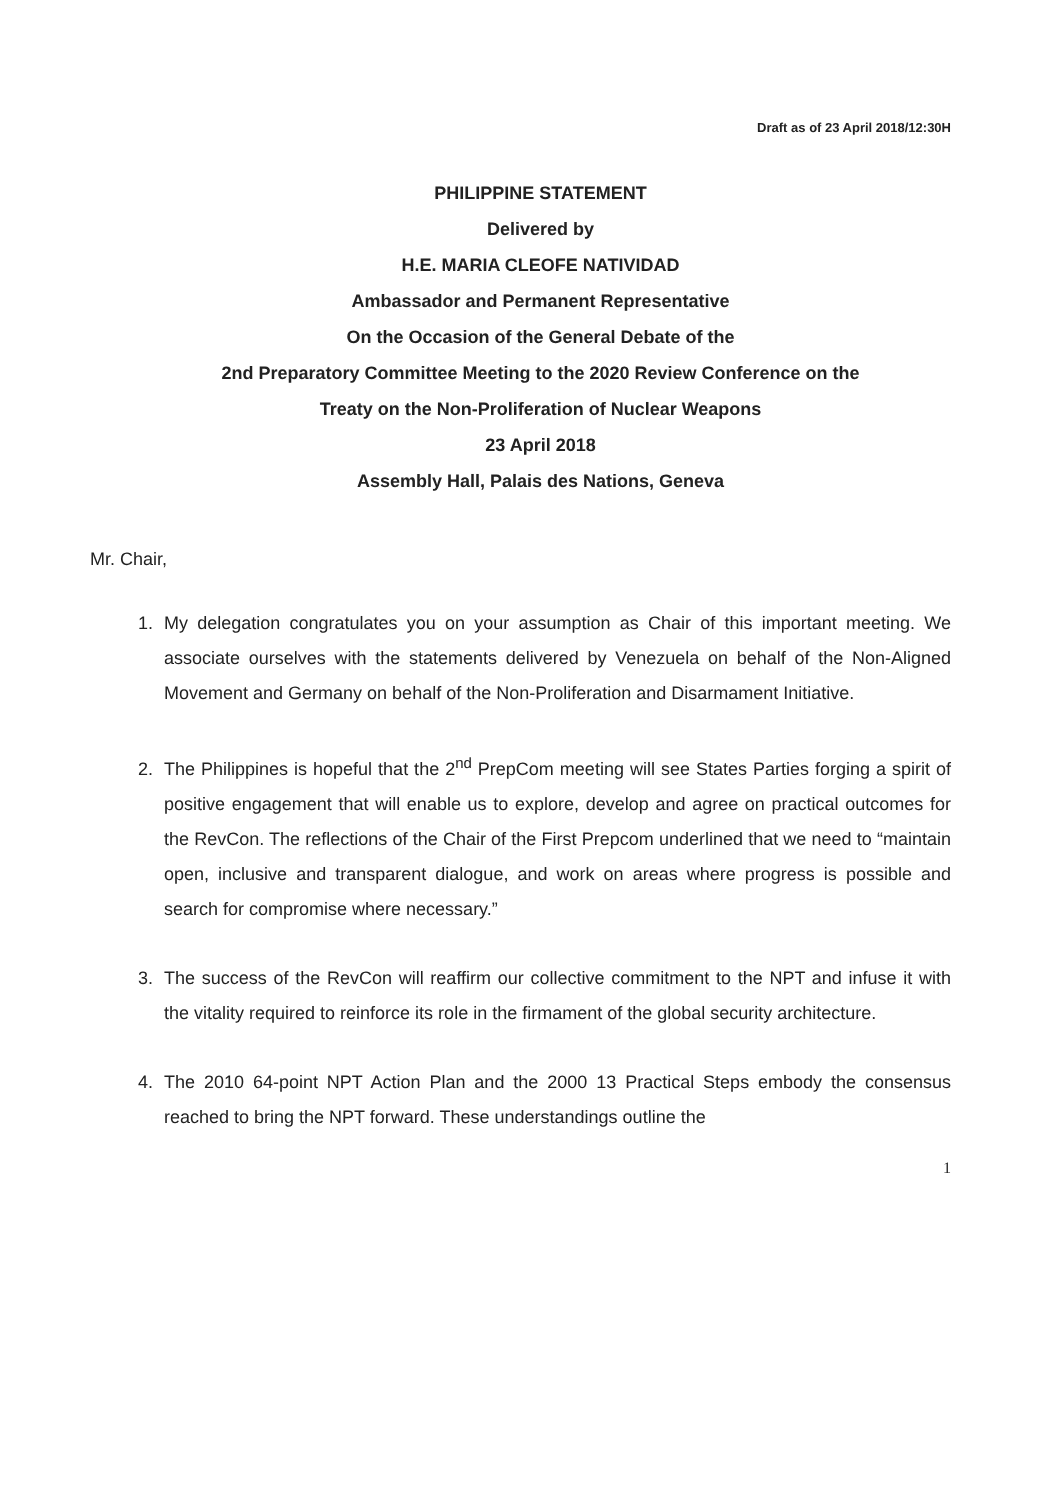Draft as of 23 April 2018/12:30H
PHILIPPINE STATEMENT
Delivered by
H.E. MARIA CLEOFE NATIVIDAD
Ambassador and Permanent Representative
On the Occasion of the General Debate of the
2nd Preparatory Committee Meeting to the 2020 Review Conference on the
Treaty on the Non-Proliferation of Nuclear Weapons
23 April 2018
Assembly Hall, Palais des Nations, Geneva
Mr. Chair,
1. My delegation congratulates you on your assumption as Chair of this important meeting. We associate ourselves with the statements delivered by Venezuela on behalf of the Non-Aligned Movement and Germany on behalf of the Non-Proliferation and Disarmament Initiative.
2. The Philippines is hopeful that the 2<sup>nd</sup> PrepCom meeting will see States Parties forging a spirit of positive engagement that will enable us to explore, develop and agree on practical outcomes for the RevCon. The reflections of the Chair of the First Prepcom underlined that we need to “maintain open, inclusive and transparent dialogue, and work on areas where progress is possible and search for compromise where necessary.”
3. The success of the RevCon will reaffirm our collective commitment to the NPT and infuse it with the vitality required to reinforce its role in the firmament of the global security architecture.
4. The 2010 64-point NPT Action Plan and the 2000 13 Practical Steps embody the consensus reached to bring the NPT forward. These understandings outline the
1